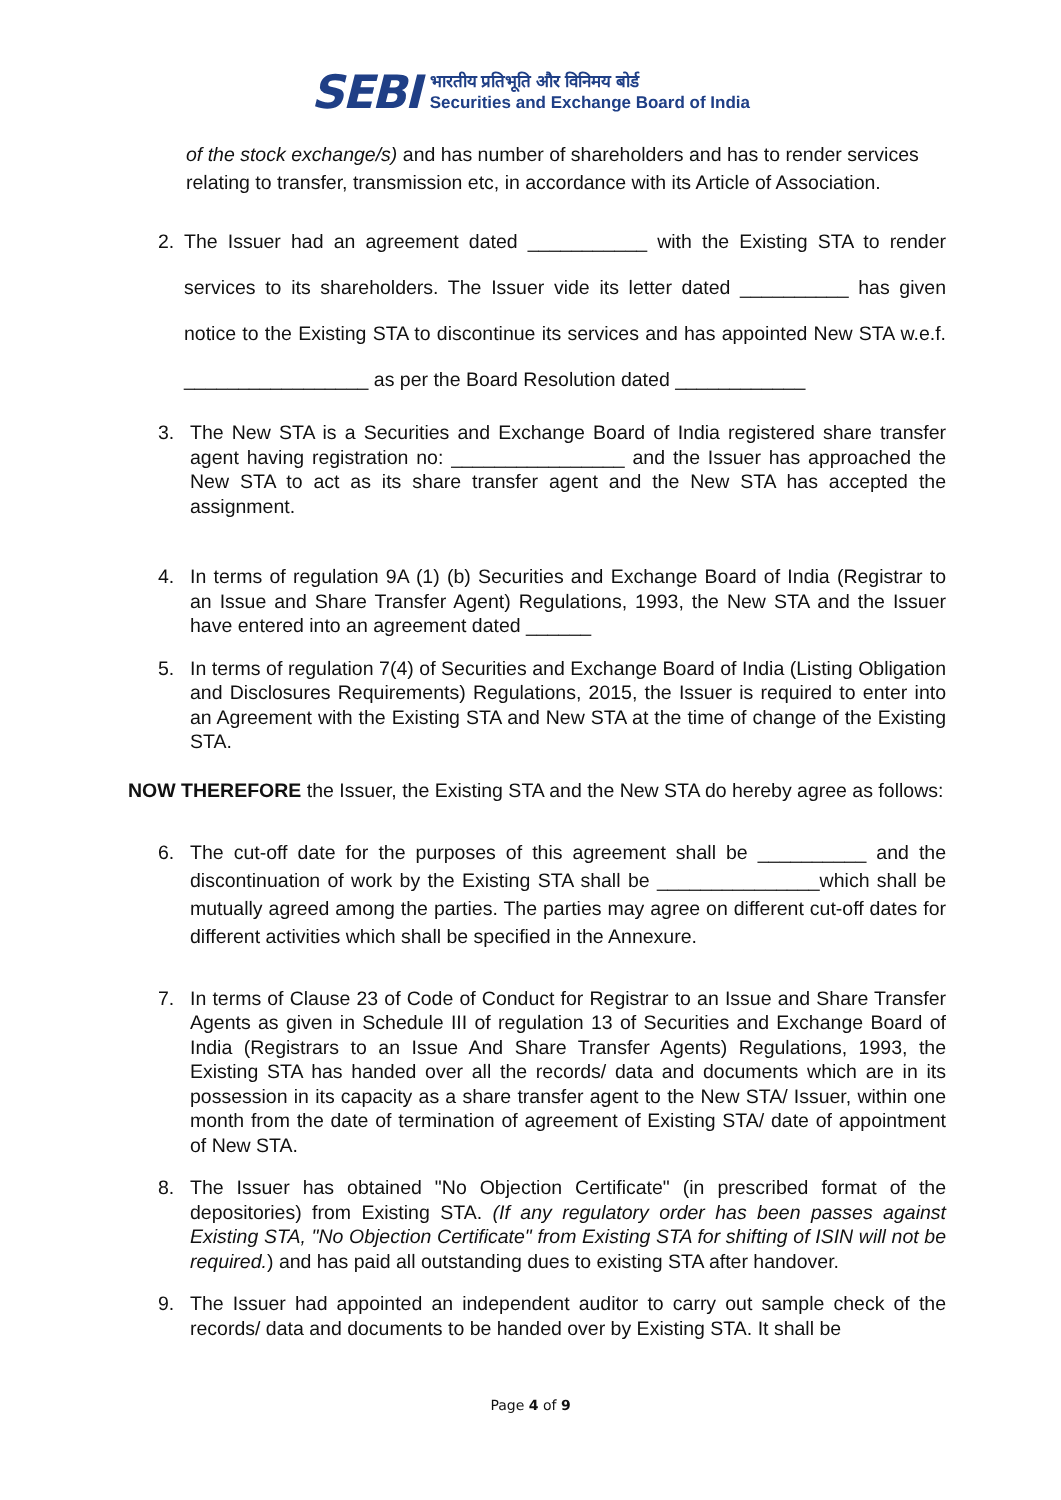SEBI
भारतीय प्रतिभूति और विनिमय बोर्ड
Securities and Exchange Board of India
of the stock exchange/s) and has number of shareholders and has to render services relating to transfer, transmission etc, in accordance with its Article of Association.
2. The Issuer had an agreement dated ___________ with the Existing STA to render services to its shareholders. The Issuer vide its letter dated __________ has given notice to the Existing STA to discontinue its services and has appointed New STA w.e.f. _________________ as per the Board Resolution dated ____________
3. The New STA is a Securities and Exchange Board of India registered share transfer agent having registration no: ________________ and the Issuer has approached the New STA to act as its share transfer agent and the New STA has accepted the assignment.
4. In terms of regulation 9A (1) (b) Securities and Exchange Board of India (Registrar to an Issue and Share Transfer Agent) Regulations, 1993, the New STA and the Issuer have entered into an agreement dated ______
5. In terms of regulation 7(4) of Securities and Exchange Board of India (Listing Obligation and Disclosures Requirements) Regulations, 2015, the Issuer is required to enter into an Agreement with the Existing STA and New STA at the time of change of the Existing STA.
NOW THEREFORE the Issuer, the Existing STA and the New STA do hereby agree as follows:
6. The cut-off date for the purposes of this agreement shall be __________ and the discontinuation of work by the Existing STA shall be _______________which shall be mutually agreed among the parties. The parties may agree on different cut-off dates for different activities which shall be specified in the Annexure.
7. In terms of Clause 23 of Code of Conduct for Registrar to an Issue and Share Transfer Agents as given in Schedule III of regulation 13 of Securities and Exchange Board of India (Registrars to an Issue And Share Transfer Agents) Regulations, 1993, the Existing STA has handed over all the records/ data and documents which are in its possession in its capacity as a share transfer agent to the New STA/ Issuer, within one month from the date of termination of agreement of Existing STA/ date of appointment of New STA.
8. The Issuer has obtained "No Objection Certificate" (in prescribed format of the depositories) from Existing STA. (If any regulatory order has been passes against Existing STA, "No Objection Certificate" from Existing STA for shifting of ISIN will not be required.) and has paid all outstanding dues to existing STA after handover.
9. The Issuer had appointed an independent auditor to carry out sample check of the records/ data and documents to be handed over by Existing STA. It shall be
Page 4 of 9